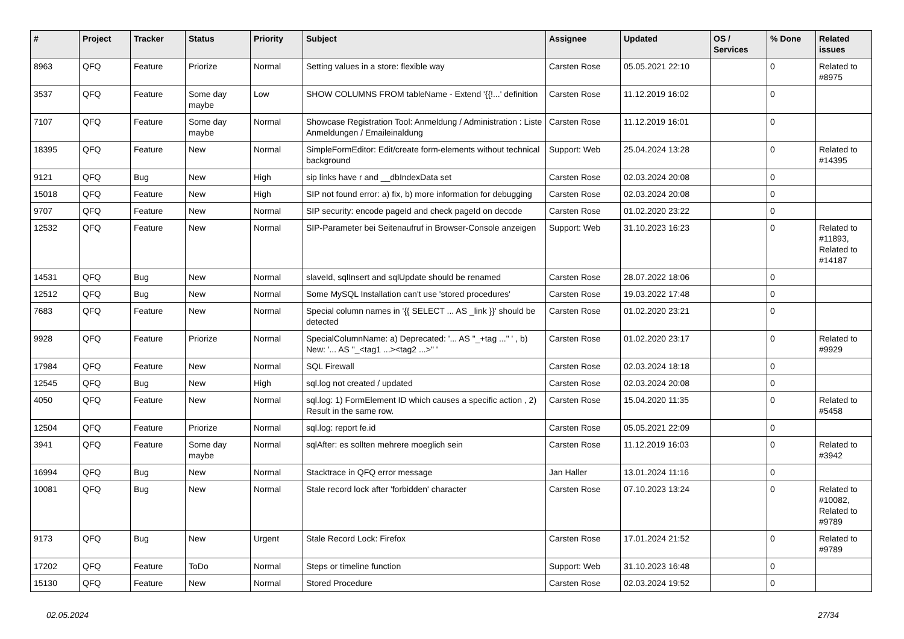| # | Project | Tracker | Status | Priority | Subject | Assignee | Updated | OS / Services | % Done | Related issues |
| --- | --- | --- | --- | --- | --- | --- | --- | --- | --- | --- |
| 8963 | QFQ | Feature | Priorize | Normal | Setting values in a store: flexible way | Carsten Rose | 05.05.2021 22:10 | | 0 | Related to #8975 |
| 3537 | QFQ | Feature | Some day maybe | Low | SHOW COLUMNS FROM tableName - Extend '{{!...' definition | Carsten Rose | 11.12.2019 16:02 | | 0 | |
| 7107 | QFQ | Feature | Some day maybe | Normal | Showcase Registration Tool: Anmeldung / Administration : Liste Anmeldungen / Emaileinaldung | Carsten Rose | 11.12.2019 16:01 | | 0 | |
| 18395 | QFQ | Feature | New | Normal | SimpleFormEditor: Edit/create form-elements without technical background | Support: Web | 25.04.2024 13:28 | | 0 | Related to #14395 |
| 9121 | QFQ | Bug | New | High | sip links have r and __dbIndexData set | Carsten Rose | 02.03.2024 20:08 | | 0 | |
| 15018 | QFQ | Feature | New | High | SIP not found error: a) fix, b) more information for debugging | Carsten Rose | 02.03.2024 20:08 | | 0 | |
| 9707 | QFQ | Feature | New | Normal | SIP security: encode pageId and check pageId on decode | Carsten Rose | 01.02.2020 23:22 | | 0 | |
| 12532 | QFQ | Feature | New | Normal | SIP-Parameter bei Seitenaufruf in Browser-Console anzeigen | Support: Web | 31.10.2023 16:23 | | 0 | Related to #11893, Related to #14187 |
| 14531 | QFQ | Bug | New | Normal | slaveId, sqlInsert and sqlUpdate should be renamed | Carsten Rose | 28.07.2022 18:06 | | 0 | |
| 12512 | QFQ | Bug | New | Normal | Some MySQL Installation can't use 'stored procedures' | Carsten Rose | 19.03.2022 17:48 | | 0 | |
| 7683 | QFQ | Feature | New | Normal | Special column names in '{{ SELECT ... AS _link }}' should be detected | Carsten Rose | 01.02.2020 23:21 | | 0 | |
| 9928 | QFQ | Feature | Priorize | Normal | SpecialColumnName: a) Deprecated: '... AS "_+tag ..." ' , b) New: '... AS "_<tag1 ...><tag2 ...>" ' | Carsten Rose | 01.02.2020 23:17 | | 0 | Related to #9929 |
| 17984 | QFQ | Feature | New | Normal | SQL Firewall | Carsten Rose | 02.03.2024 18:18 | | 0 | |
| 12545 | QFQ | Bug | New | High | sql.log not created / updated | Carsten Rose | 02.03.2024 20:08 | | 0 | |
| 4050 | QFQ | Feature | New | Normal | sql.log: 1) FormElement ID which causes a specific action , 2) Result in the same row. | Carsten Rose | 15.04.2020 11:35 | | 0 | Related to #5458 |
| 12504 | QFQ | Feature | Priorize | Normal | sql.log: report fe.id | Carsten Rose | 05.05.2021 22:09 | | 0 | |
| 3941 | QFQ | Feature | Some day maybe | Normal | sqlAfter: es sollten mehrere moeglich sein | Carsten Rose | 11.12.2019 16:03 | | 0 | Related to #3942 |
| 16994 | QFQ | Bug | New | Normal | Stacktrace in QFQ error message | Jan Haller | 13.01.2024 11:16 | | 0 | |
| 10081 | QFQ | Bug | New | Normal | Stale record lock after 'forbidden' character | Carsten Rose | 07.10.2023 13:24 | | 0 | Related to #10082, Related to #9789 |
| 9173 | QFQ | Bug | New | Urgent | Stale Record Lock: Firefox | Carsten Rose | 17.01.2024 21:52 | | 0 | Related to #9789 |
| 17202 | QFQ | Feature | ToDo | Normal | Steps or timeline function | Support: Web | 31.10.2023 16:48 | | 0 | |
| 15130 | QFQ | Feature | New | Normal | Stored Procedure | Carsten Rose | 02.03.2024 19:52 | | 0 | |
02.05.2024 27/34